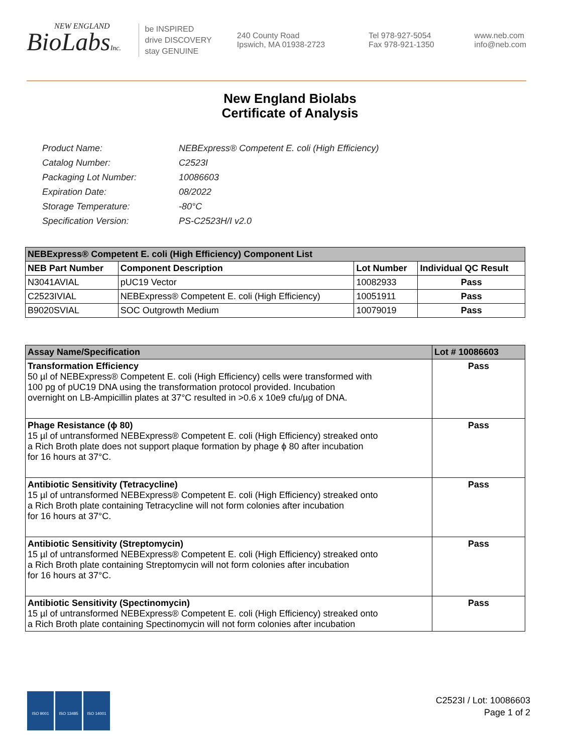NEW ENGLAND
BioLabsInc.
be INSPIRED
drive DISCOVERY
stay GENUINE
240 County Road
Ipswich, MA 01938-2723
Tel 978-927-5054
Fax 978-921-1350
www.neb.com
info@neb.com
New England Biolabs
Certificate of Analysis
| Product Name: | NEBExpress® Competent E. coli (High Efficiency) |
| Catalog Number: | C2523I |
| Packaging Lot Number: | 10086603 |
| Expiration Date: | 08/2022 |
| Storage Temperature: | -80°C |
| Specification Version: | PS-C2523H/I v2.0 |
| NEBExpress® Competent E. coli (High Efficiency) Component List | | | |
| NEB Part Number | Component Description | Lot Number | Individual QC Result |
| N3041AVIAL | pUC19 Vector | 10082933 | Pass |
| C2523IVIAL | NEBExpress® Competent E. coli (High Efficiency) | 10051911 | Pass |
| B9020SVIAL | SOC Outgrowth Medium | 10079019 | Pass |
| Assay Name/Specification | Lot # 10086603 |
| Transformation Efficiency 50 µl of NEBExpress® Competent E. coli (High Efficiency) cells were transformed with 100 pg of pUC19 DNA using the transformation protocol provided. Incubation overnight on LB-Ampicillin plates at 37°C resulted in >0.6 x 10e9 cfu/µg of DNA. | Pass |
| Phage Resistance (ϕ 80) 15 µl of untransformed NEBExpress® Competent E. coli (High Efficiency) streaked onto a Rich Broth plate does not support plaque formation by phage ϕ 80 after incubation for 16 hours at 37°C. | Pass |
| Antibiotic Sensitivity (Tetracycline) 15 µl of untransformed NEBExpress® Competent E. coli (High Efficiency) streaked onto a Rich Broth plate containing Tetracycline will not form colonies after incubation for 16 hours at 37°C. | Pass |
| Antibiotic Sensitivity (Streptomycin) 15 µl of untransformed NEBExpress® Competent E. coli (High Efficiency) streaked onto a Rich Broth plate containing Streptomycin will not form colonies after incubation for 16 hours at 37°C. | Pass |
| Antibiotic Sensitivity (Spectinomycin) 15 µl of untransformed NEBExpress® Competent E. coli (High Efficiency) streaked onto a Rich Broth plate containing Spectinomycin will not form colonies after incubation | Pass |
ISO 9001 ISO 13485 ISO 14001
C2523I / Lot: 10086603
Page 1 of 2